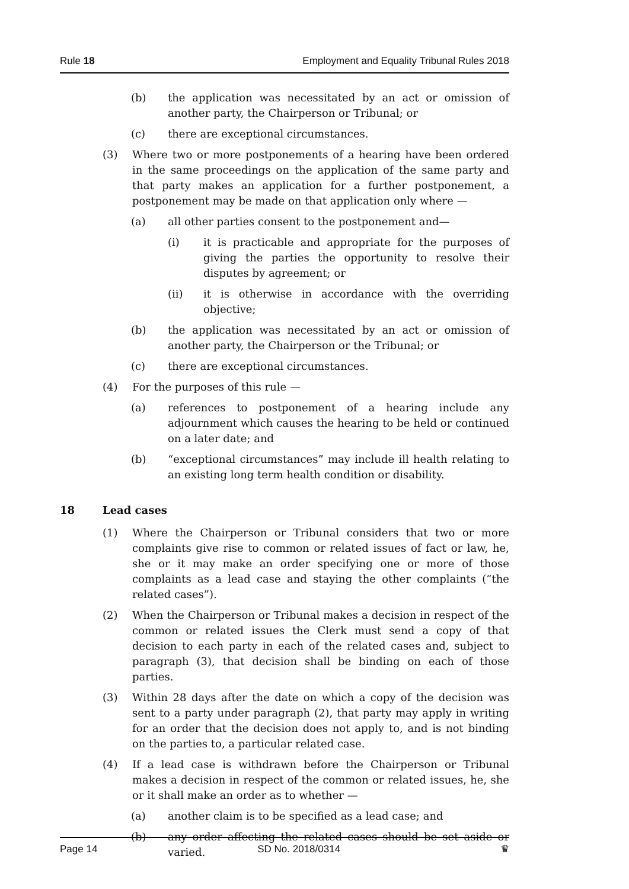Rule 18 Employment and Equality Tribunal Rules 2018
(b) the application was necessitated by an act or omission of another party, the Chairperson or Tribunal; or
(c) there are exceptional circumstances.
(3) Where two or more postponements of a hearing have been ordered in the same proceedings on the application of the same party and that party makes an application for a further postponement, a postponement may be made on that application only where —
(a) all other parties consent to the postponement and—
(i) it is practicable and appropriate for the purposes of giving the parties the opportunity to resolve their disputes by agreement; or
(ii) it is otherwise in accordance with the overriding objective;
(b) the application was necessitated by an act or omission of another party, the Chairperson or the Tribunal; or
(c) there are exceptional circumstances.
(4) For the purposes of this rule —
(a) references to postponement of a hearing include any adjournment which causes the hearing to be held or continued on a later date; and
(b) “exceptional circumstances” may include ill health relating to an existing long term health condition or disability.
18 Lead cases
(1) Where the Chairperson or Tribunal considers that two or more complaints give rise to common or related issues of fact or law, he, she or it may make an order specifying one or more of those complaints as a lead case and staying the other complaints (“the related cases”).
(2) When the Chairperson or Tribunal makes a decision in respect of the common or related issues the Clerk must send a copy of that decision to each party in each of the related cases and, subject to paragraph (3), that decision shall be binding on each of those parties.
(3) Within 28 days after the date on which a copy of the decision was sent to a party under paragraph (2), that party may apply in writing for an order that the decision does not apply to, and is not binding on the parties to, a particular related case.
(4) If a lead case is withdrawn before the Chairperson or Tribunal makes a decision in respect of the common or related issues, he, she or it shall make an order as to whether —
(a) another claim is to be specified as a lead case; and
(b) any order affecting the related cases should be set aside or varied.
Page 14 SD No. 2018/0314 ♛